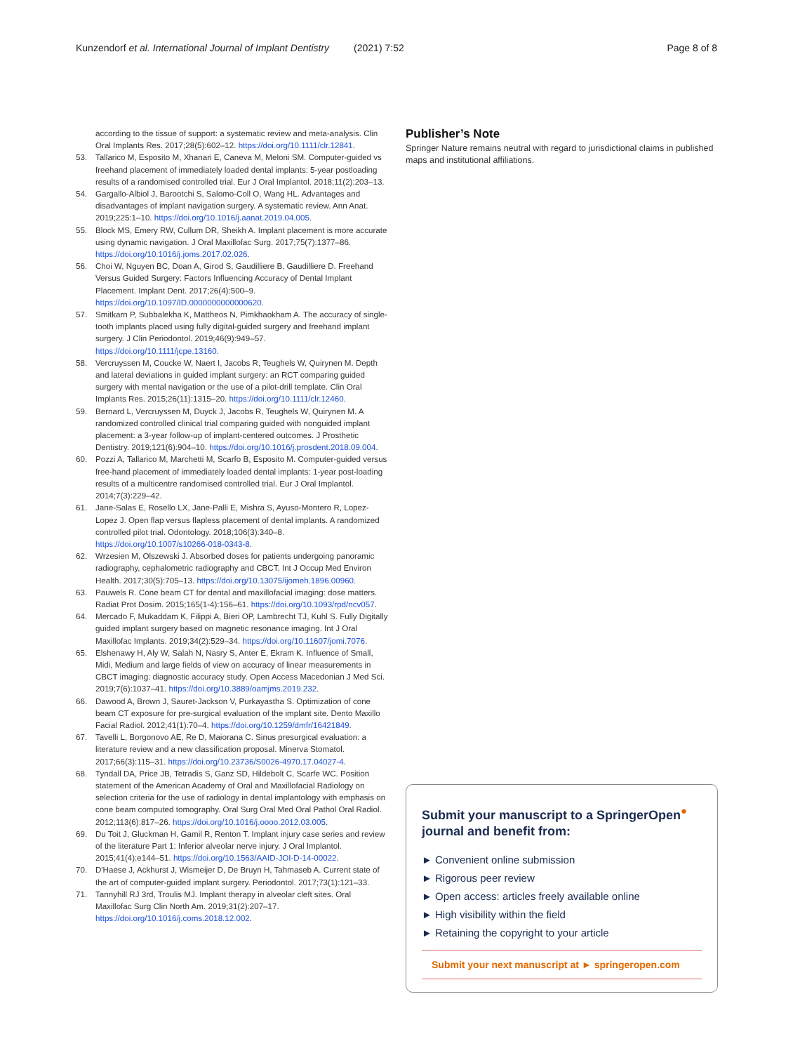Kunzendorf et al. International Journal of Implant Dentistry (2021) 7:52 Page 8 of 8
according to the tissue of support: a systematic review and meta-analysis. Clin Oral Implants Res. 2017;28(5):602–12. https://doi.org/10.1111/clr.12841.
53. Tallarico M, Esposito M, Xhanari E, Caneva M, Meloni SM. Computer-guided vs freehand placement of immediately loaded dental implants: 5-year postloading results of a randomised controlled trial. Eur J Oral Implantol. 2018;11(2):203–13.
54. Gargallo-Albiol J, Barootchi S, Salomo-Coll O, Wang HL. Advantages and disadvantages of implant navigation surgery. A systematic review. Ann Anat. 2019;225:1–10. https://doi.org/10.1016/j.aanat.2019.04.005.
55. Block MS, Emery RW, Cullum DR, Sheikh A. Implant placement is more accurate using dynamic navigation. J Oral Maxillofac Surg. 2017;75(7):1377–86. https://doi.org/10.1016/j.joms.2017.02.026.
56. Choi W, Nguyen BC, Doan A, Girod S, Gaudilliere B, Gaudilliere D. Freehand Versus Guided Surgery: Factors Influencing Accuracy of Dental Implant Placement. Implant Dent. 2017;26(4):500–9. https://doi.org/10.1097/ID.0000000000000620.
57. Smitkarn P, Subbalekha K, Mattheos N, Pimkhaokham A. The accuracy of single-tooth implants placed using fully digital-guided surgery and freehand implant surgery. J Clin Periodontol. 2019;46(9):949–57. https://doi.org/10.1111/jcpe.13160.
58. Vercruyssen M, Coucke W, Naert I, Jacobs R, Teughels W, Quirynen M. Depth and lateral deviations in guided implant surgery: an RCT comparing guided surgery with mental navigation or the use of a pilot-drill template. Clin Oral Implants Res. 2015;26(11):1315–20. https://doi.org/10.1111/clr.12460.
59. Bernard L, Vercruyssen M, Duyck J, Jacobs R, Teughels W, Quirynen M. A randomized controlled clinical trial comparing guided with nonguided implant placement: a 3-year follow-up of implant-centered outcomes. J Prosthetic Dentistry. 2019;121(6):904–10. https://doi.org/10.1016/j.prosdent.2018.09.004.
60. Pozzi A, Tallarico M, Marchetti M, Scarfo B, Esposito M. Computer-guided versus free-hand placement of immediately loaded dental implants: 1-year post-loading results of a multicentre randomised controlled trial. Eur J Oral Implantol. 2014;7(3):229–42.
61. Jane-Salas E, Rosello LX, Jane-Palli E, Mishra S, Ayuso-Montero R, Lopez-Lopez J. Open flap versus flapless placement of dental implants. A randomized controlled pilot trial. Odontology. 2018;106(3):340–8. https://doi.org/10.1007/s10266-018-0343-8.
62. Wrzesien M, Olszewski J. Absorbed doses for patients undergoing panoramic radiography, cephalometric radiography and CBCT. Int J Occup Med Environ Health. 2017;30(5):705–13. https://doi.org/10.13075/ijomeh.1896.00960.
63. Pauwels R. Cone beam CT for dental and maxillofacial imaging: dose matters. Radiat Prot Dosim. 2015;165(1-4):156–61. https://doi.org/10.1093/rpd/ncv057.
64. Mercado F, Mukaddam K, Filippi A, Bieri OP, Lambrecht TJ, Kuhl S. Fully Digitally guided implant surgery based on magnetic resonance imaging. Int J Oral Maxillofac Implants. 2019;34(2):529–34. https://doi.org/10.11607/jomi.7076.
65. Elshenawy H, Aly W, Salah N, Nasry S, Anter E, Ekram K. Influence of Small, Midi, Medium and large fields of view on accuracy of linear measurements in CBCT imaging: diagnostic accuracy study. Open Access Macedonian J Med Sci. 2019;7(6):1037–41. https://doi.org/10.3889/oamjms.2019.232.
66. Dawood A, Brown J, Sauret-Jackson V, Purkayastha S. Optimization of cone beam CT exposure for pre-surgical evaluation of the implant site. Dento Maxillo Facial Radiol. 2012;41(1):70–4. https://doi.org/10.1259/dmfr/16421849.
67. Tavelli L, Borgonovo AE, Re D, Maiorana C. Sinus presurgical evaluation: a literature review and a new classification proposal. Minerva Stomatol. 2017;66(3):115–31. https://doi.org/10.23736/S0026-4970.17.04027-4.
68. Tyndall DA, Price JB, Tetradis S, Ganz SD, Hildebolt C, Scarfe WC. Position statement of the American Academy of Oral and Maxillofacial Radiology on selection criteria for the use of radiology in dental implantology with emphasis on cone beam computed tomography. Oral Surg Oral Med Oral Pathol Oral Radiol. 2012;113(6):817–26. https://doi.org/10.1016/j.oooo.2012.03.005.
69. Du Toit J, Gluckman H, Gamil R, Renton T. Implant injury case series and review of the literature Part 1: Inferior alveolar nerve injury. J Oral Implantol. 2015;41(4):e144–51. https://doi.org/10.1563/AAID-JOI-D-14-00022.
70. D'Haese J, Ackhurst J, Wismeijer D, De Bruyn H, Tahmaseb A. Current state of the art of computer-guided implant surgery. Periodontol. 2017;73(1):121–33.
71. Tannyhill RJ 3rd, Troulis MJ. Implant therapy in alveolar cleft sites. Oral Maxillofac Surg Clin North Am. 2019;31(2):207–17. https://doi.org/10.1016/j.coms.2018.12.002.
Publisher’s Note
Springer Nature remains neutral with regard to jurisdictional claims in published maps and institutional affiliations.
Submit your manuscript to a SpringerOpen<sup>●</sup> journal and benefit from:
► Convenient online submission
► Rigorous peer review
► Open access: articles freely available online
► High visibility within the field
► Retaining the copyright to your article
Submit your next manuscript at ► springeropen.com